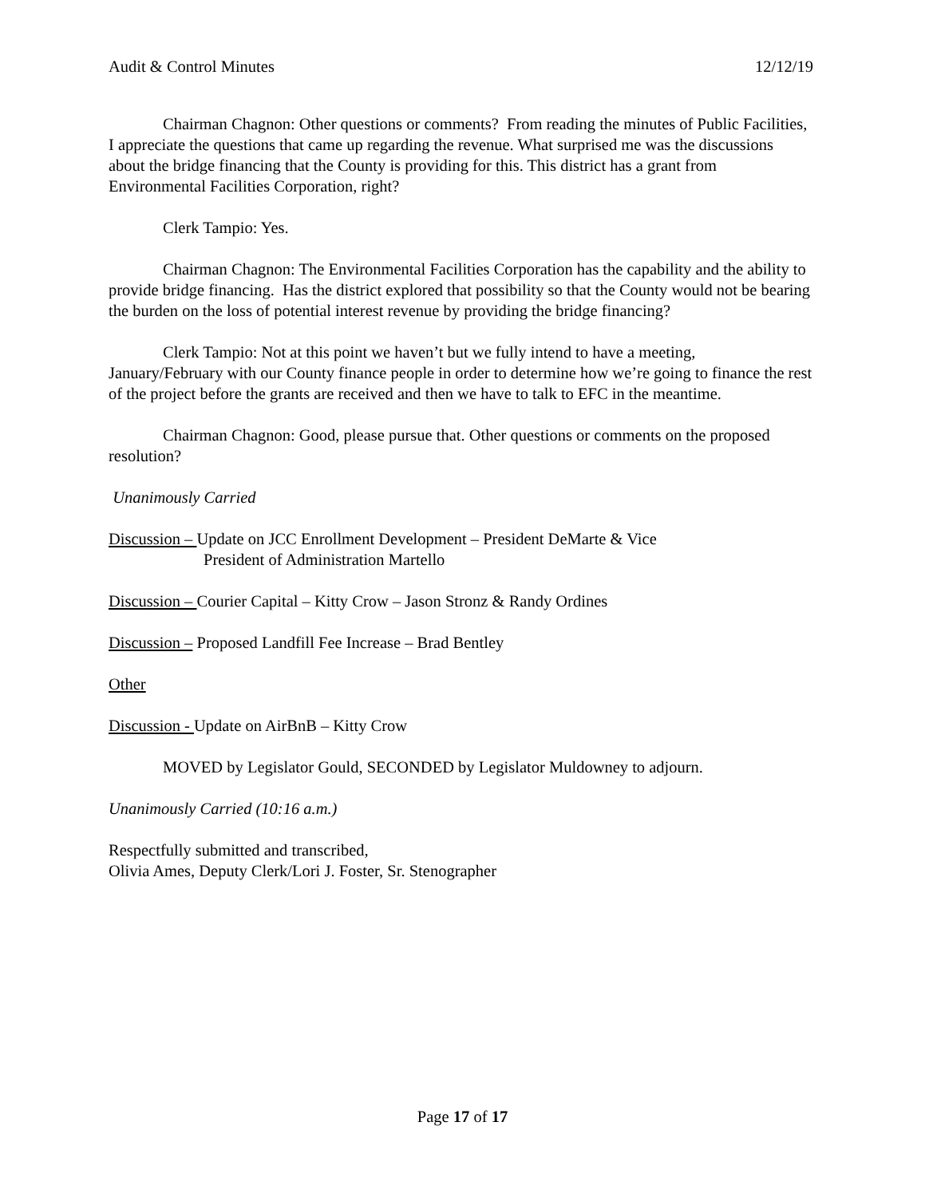Audit & Control Minutes 12/12/19
Chairman Chagnon: Other questions or comments? From reading the minutes of Public Facilities, I appreciate the questions that came up regarding the revenue. What surprised me was the discussions about the bridge financing that the County is providing for this. This district has a grant from Environmental Facilities Corporation, right?
Clerk Tampio: Yes.
Chairman Chagnon: The Environmental Facilities Corporation has the capability and the ability to provide bridge financing. Has the district explored that possibility so that the County would not be bearing the burden on the loss of potential interest revenue by providing the bridge financing?
Clerk Tampio: Not at this point we haven’t but we fully intend to have a meeting, January/February with our County finance people in order to determine how we’re going to finance the rest of the project before the grants are received and then we have to talk to EFC in the meantime.
Chairman Chagnon: Good, please pursue that. Other questions or comments on the proposed resolution?
Unanimously Carried
Discussion – Update on JCC Enrollment Development – President DeMarte & Vice
President of Administration Martello
Discussion – Courier Capital – Kitty Crow – Jason Stronz & Randy Ordines
Discussion – Proposed Landfill Fee Increase – Brad Bentley
Other
Discussion - Update on AirBnB – Kitty Crow
MOVED by Legislator Gould, SECONDED by Legislator Muldowney to adjourn.
Unanimously Carried (10:16 a.m.)
Respectfully submitted and transcribed,
Olivia Ames, Deputy Clerk/Lori J. Foster, Sr. Stenographer
Page 17 of 17